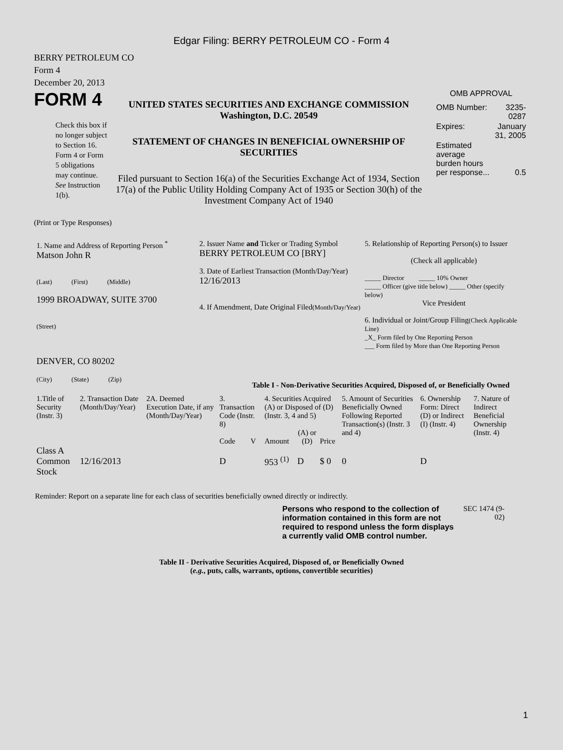Edgar Filing: BERRY PETROLEUM CO - Form 4
BERRY PETROLEUM CO
Form 4
December 20, 2013
FORM 4
Check this box if no longer subject to Section 16. Form 4 or Form 5 obligations may continue. See Instruction 1(b).
UNITED STATES SECURITIES AND EXCHANGE COMMISSION
Washington, D.C. 20549
STATEMENT OF CHANGES IN BENEFICIAL OWNERSHIP OF SECURITIES
Filed pursuant to Section 16(a) of the Securities Exchange Act of 1934, Section 17(a) of the Public Utility Holding Company Act of 1935 or Section 30(h) of the Investment Company Act of 1940
OMB APPROVAL
| OMB Number: | 3235-0287 |
| Expires: | January 31, 2005 |
| Estimated average burden hours per response... | 0.5 |
(Print or Type Responses)
| 1. Name and Address of Reporting Person <sup>*</sup> Matson John R (Last) (First) (Middle) 1999 BROADWAY, SUITE 3700 (Street) DENVER, CO 80202 (City) (State) (Zip) | 2. Issuer Name and Ticker or Trading Symbol BERRY PETROLEUM CO [BRY] 3. Date of Earliest Transaction (Month/Day/Year) 12/16/2013 4. If Amendment, Date Original Filed (Month/Day/Year) | 5. Relationship of Reporting Person(s) to Issuer (Check all applicable) _____ Director _____ 10% Owner _____ Officer (give title below) _____ Other (specify below) Vice President 6. Individual or Joint/Group Filing (Check Applicable Line) _X_ Form filed by One Reporting Person ___ Form filed by More than One Reporting Person |
Table I - Non-Derivative Securities Acquired, Disposed of, or Beneficially Owned
| 1.Title of Security (Instr. 3) | 2. Transaction Date (Month/Day/Year) | 2A. Deemed Execution Date, if any (Month/Day/Year) | 3. Transaction Code (Instr. 8) | | 4. Securities Acquired (A) or Disposed of (D) (Instr. 3, 4 and 5) | | | 5. Amount of Securities Beneficially Owned Following Reported Transaction(s) (Instr. 3 and 4) | 6. Ownership Form: Direct (D) or Indirect (I) (Instr. 4) | 7. Nature of Indirect Beneficial Ownership (Instr. 4) |
| --- | --- | --- | --- | --- | --- | --- | --- | --- | --- | --- |
| | | | Code | V | Amount | (A) or (D) | Price | | | |
| Class A Common Stock | 12/16/2013 | | D | | 953 <sup>(1)</sup> | D | $ 0 | 0 | D | |
Reminder: Report on a separate line for each class of securities beneficially owned directly or indirectly.
Persons who respond to the collection of information contained in this form are not required to respond unless the form displays a currently valid OMB control number.
SEC 1474 (9-02)
Table II - Derivative Securities Acquired, Disposed of, or Beneficially Owned
(e.g., puts, calls, warrants, options, convertible securities)
1